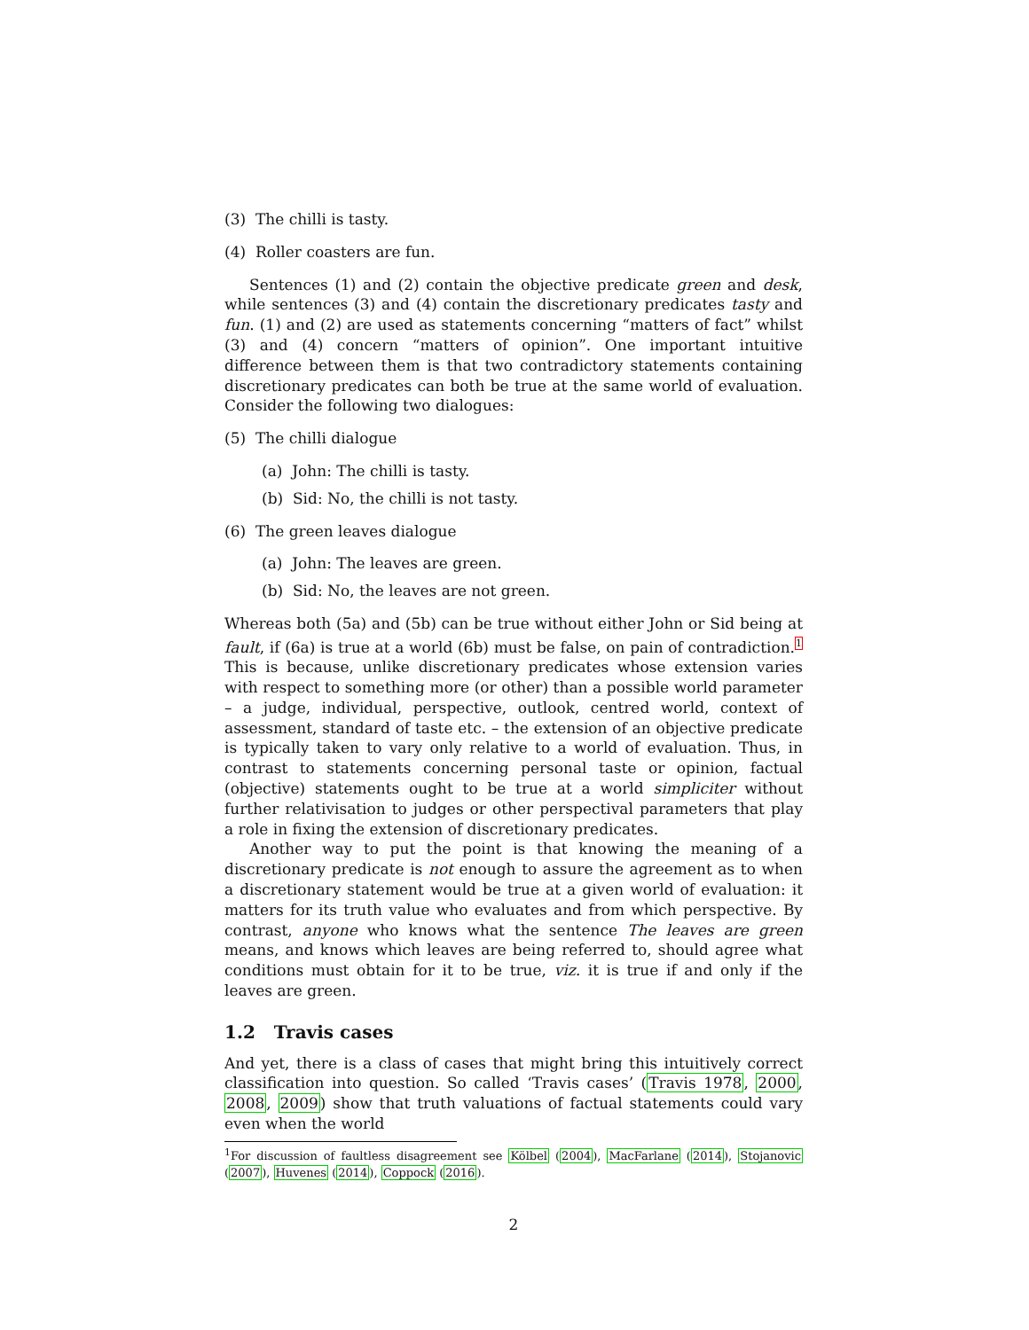(3) The chilli is tasty.
(4) Roller coasters are fun.
Sentences (1) and (2) contain the objective predicate green and desk, while sentences (3) and (4) contain the discretionary predicates tasty and fun. (1) and (2) are used as statements concerning “matters of fact” whilst (3) and (4) concern “matters of opinion”. One important intuitive difference between them is that two contradictory statements containing discretionary predicates can both be true at the same world of evaluation. Consider the following two dialogues:
(5) The chilli dialogue
(a) John: The chilli is tasty.
(b) Sid: No, the chilli is not tasty.
(6) The green leaves dialogue
(a) John: The leaves are green.
(b) Sid: No, the leaves are not green.
Whereas both (5a) and (5b) can be true without either John or Sid being at fault, if (6a) is true at a world (6b) must be false, on pain of contradiction.<sup>1</sup> This is because, unlike discretionary predicates whose extension varies with respect to something more (or other) than a possible world parameter – a judge, individual, perspective, outlook, centred world, context of assessment, standard of taste etc. – the extension of an objective predicate is typically taken to vary only relative to a world of evaluation. Thus, in contrast to statements concerning personal taste or opinion, factual (objective) statements ought to be true at a world simpliciter without further relativisation to judges or other perspectival parameters that play a role in fixing the extension of discretionary predicates.
Another way to put the point is that knowing the meaning of a discretionary predicate is not enough to assure the agreement as to when a discretionary statement would be true at a given world of evaluation: it matters for its truth value who evaluates and from which perspective. By contrast, anyone who knows what the sentence The leaves are green means, and knows which leaves are being referred to, should agree what conditions must obtain for it to be true, viz. it is true if and only if the leaves are green.
1.2 Travis cases
And yet, there is a class of cases that might bring this intuitively correct classification into question. So called ‘Travis cases’ (Travis 1978, 2000, 2008, 2009) show that truth valuations of factual statements could vary even when the world
<sup>1</sup> For discussion of faultless disagreement see Kölbel (2004), MacFarlane (2014), Stojanovic (2007), Huvenes (2014), Coppock (2016).
2